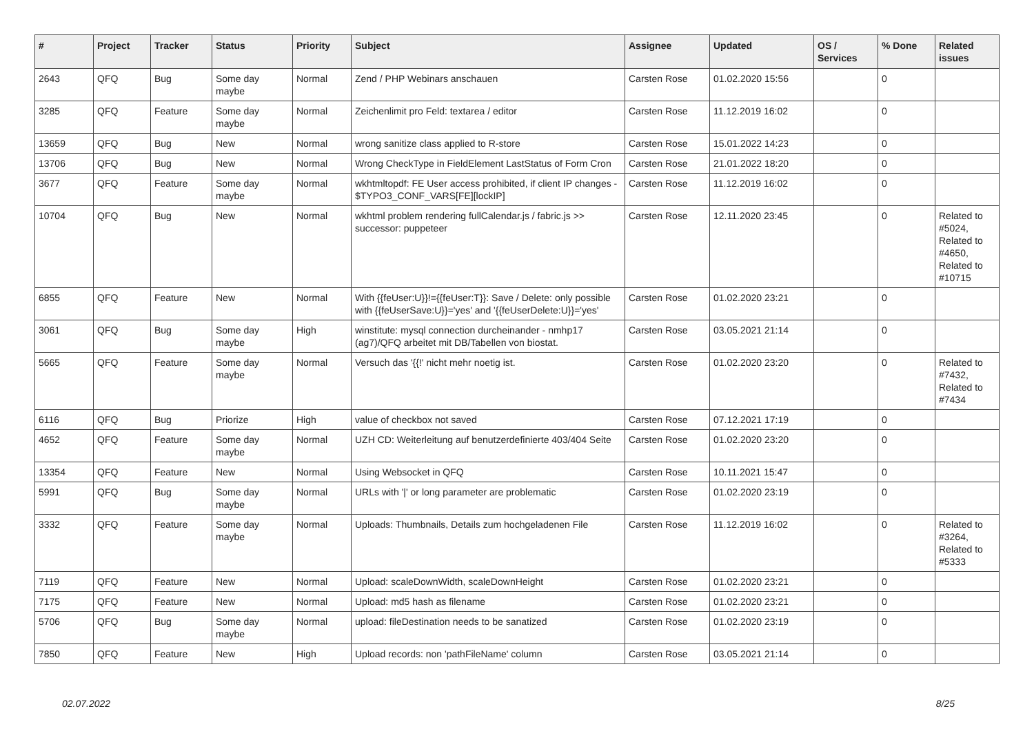| # | Project | Tracker | Status | Priority | Subject | Assignee | Updated | OS / Services | % Done | Related issues |
| --- | --- | --- | --- | --- | --- | --- | --- | --- | --- | --- |
| 2643 | QFQ | Bug | Some day maybe | Normal | Zend / PHP Webinars anschauen | Carsten Rose | 01.02.2020 15:56 | | 0 | |
| 3285 | QFQ | Feature | Some day maybe | Normal | Zeichenlimit pro Feld: textarea / editor | Carsten Rose | 11.12.2019 16:02 | | 0 | |
| 13659 | QFQ | Bug | New | Normal | wrong sanitize class applied to R-store | Carsten Rose | 15.01.2022 14:23 | | 0 | |
| 13706 | QFQ | Bug | New | Normal | Wrong CheckType in FieldElement LastStatus of Form Cron | Carsten Rose | 21.01.2022 18:20 | | 0 | |
| 3677 | QFQ | Feature | Some day maybe | Normal | wkhtmltopdf: FE User access prohibited, if client IP changes - $TYPO3_CONF_VARS[FE][lockIP] | Carsten Rose | 11.12.2019 16:02 | | 0 | |
| 10704 | QFQ | Bug | New | Normal | wkhtml problem rendering fullCalendar.js / fabric.js >> successor: puppeteer | Carsten Rose | 12.11.2020 23:45 | | 0 | Related to #5024, Related to #4650, Related to #10715 |
| 6855 | QFQ | Feature | New | Normal | With {{feUser:U}}!={{feUser:T}}: Save / Delete: only possible with {{feUserSave:U}}='yes' and '{{feUserDelete:U}}='yes' | Carsten Rose | 01.02.2020 23:21 | | 0 | |
| 3061 | QFQ | Bug | Some day maybe | High | winstitute: mysql connection durcheinander - nmhp17 (ag7)/QFQ arbeitet mit DB/Tabellen von biostat. | Carsten Rose | 03.05.2021 21:14 | | 0 | |
| 5665 | QFQ | Feature | Some day maybe | Normal | Versuch das '{{!' nicht mehr noetig ist. | Carsten Rose | 01.02.2020 23:20 | | 0 | Related to #7432, Related to #7434 |
| 6116 | QFQ | Bug | Priorize | High | value of checkbox not saved | Carsten Rose | 07.12.2021 17:19 | | 0 | |
| 4652 | QFQ | Feature | Some day maybe | Normal | UZH CD: Weiterleitung auf benutzerdefinierte 403/404 Seite | Carsten Rose | 01.02.2020 23:20 | | 0 | |
| 13354 | QFQ | Feature | New | Normal | Using Websocket in QFQ | Carsten Rose | 10.11.2021 15:47 | | 0 | |
| 5991 | QFQ | Bug | Some day maybe | Normal | URLs with '/' or long parameter are problematic | Carsten Rose | 01.02.2020 23:19 | | 0 | |
| 3332 | QFQ | Feature | Some day maybe | Normal | Uploads: Thumbnails, Details zum hochgeladenen File | Carsten Rose | 11.12.2019 16:02 | | 0 | Related to #3264, Related to #5333 |
| 7119 | QFQ | Feature | New | Normal | Upload: scaleDownWidth, scaleDownHeight | Carsten Rose | 01.02.2020 23:21 | | 0 | |
| 7175 | QFQ | Feature | New | Normal | Upload: md5 hash as filename | Carsten Rose | 01.02.2020 23:21 | | 0 | |
| 5706 | QFQ | Bug | Some day maybe | Normal | upload: fileDestination needs to be sanatized | Carsten Rose | 01.02.2020 23:19 | | 0 | |
| 7850 | QFQ | Feature | New | High | Upload records: non 'pathFileName' column | Carsten Rose | 03.05.2021 21:14 | | 0 | |
02.07.2022 8/25